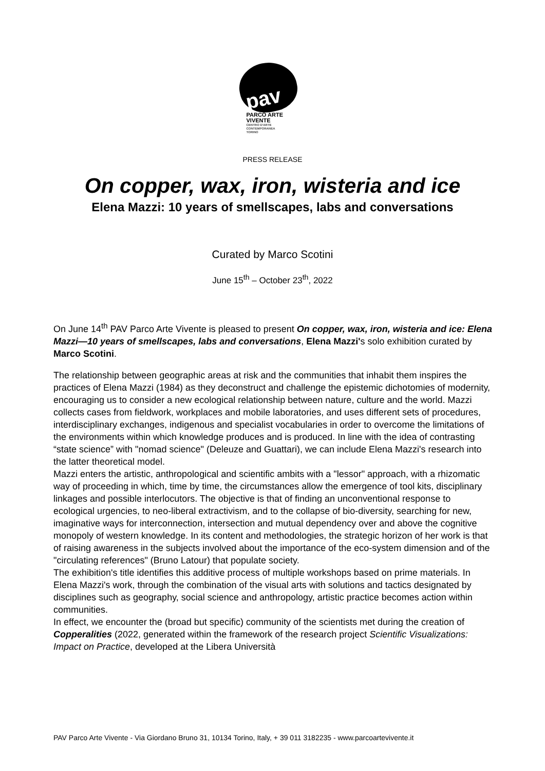pav
PARCO ARTE
VIVENTE
CENTRO D'ARTE
CONTEMPORANEA
TORINO
PRESS RELEASE
On copper, wax, iron, wisteria and ice
Elena Mazzi: 10 years of smellscapes, labs and conversations
Curated by Marco Scotini
June 15<sup>th</sup> – October 23<sup>th</sup>, 2022
On June 14<sup>th</sup> PAV Parco Arte Vivente is pleased to present On copper, wax, iron, wisteria and ice: Elena Mazzi—10 years of smellscapes, labs and conversations, Elena Mazzi's solo exhibition curated by Marco Scotini.
The relationship between geographic areas at risk and the communities that inhabit them inspires the practices of Elena Mazzi (1984) as they deconstruct and challenge the epistemic dichotomies of modernity, encouraging us to consider a new ecological relationship between nature, culture and the world. Mazzi collects cases from fieldwork, workplaces and mobile laboratories, and uses different sets of procedures, interdisciplinary exchanges, indigenous and specialist vocabularies in order to overcome the limitations of the environments within which knowledge produces and is produced. In line with the idea of contrasting “state science” with "nomad science" (Deleuze and Guattari), we can include Elena Mazzi's research into the latter theoretical model.
Mazzi enters the artistic, anthropological and scientific ambits with a "lessor" approach, with a rhizomatic way of proceeding in which, time by time, the circumstances allow the emergence of tool kits, disciplinary linkages and possible interlocutors. The objective is that of finding an unconventional response to ecological urgencies, to neo-liberal extractivism, and to the collapse of bio-diversity, searching for new, imaginative ways for interconnection, intersection and mutual dependency over and above the cognitive monopoly of western knowledge. In its content and methodologies, the strategic horizon of her work is that of raising awareness in the subjects involved about the importance of the eco-system dimension and of the "circulating references" (Bruno Latour) that populate society.
The exhibition's title identifies this additive process of multiple workshops based on prime materials. In Elena Mazzi's work, through the combination of the visual arts with solutions and tactics designated by disciplines such as geography, social science and anthropology, artistic practice becomes action within communities.
In effect, we encounter the (broad but specific) community of the scientists met during the creation of Copperalities (2022, generated within the framework of the research project Scientific Visualizations: Impact on Practice, developed at the Libera Università
PAV Parco Arte Vivente - Via Giordano Bruno 31, 10134 Torino, Italy, + 39 011 3182235 - www.parcoartevivente.it